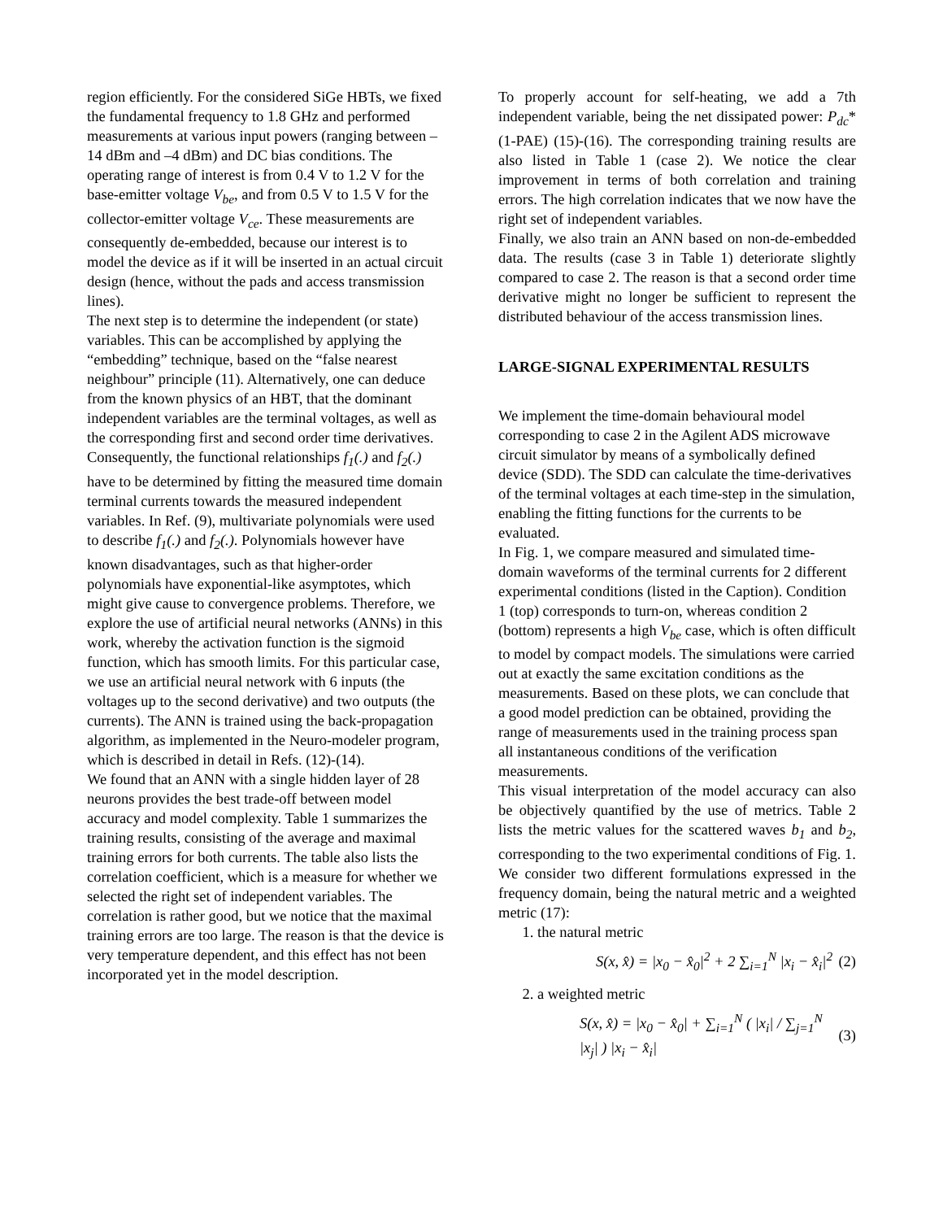region efficiently. For the considered SiGe HBTs, we fixed the fundamental frequency to 1.8 GHz and performed measurements at various input powers (ranging between –14 dBm and –4 dBm) and DC bias conditions. The operating range of interest is from 0.4 V to 1.2 V for the base-emitter voltage V<sub>be</sub>, and from 0.5 V to 1.5 V for the collector-emitter voltage V<sub>ce</sub>. These measurements are consequently de-embedded, because our interest is to model the device as if it will be inserted in an actual circuit design (hence, without the pads and access transmission lines).
The next step is to determine the independent (or state) variables. This can be accomplished by applying the “embedding” technique, based on the “false nearest neighbour” principle (11). Alternatively, one can deduce from the known physics of an HBT, that the dominant independent variables are the terminal voltages, as well as the corresponding first and second order time derivatives.
Consequently, the functional relationships f<sub>1</sub>(.) and f<sub>2</sub>(.) have to be determined by fitting the measured time domain terminal currents towards the measured independent variables. In Ref. (9), multivariate polynomials were used to describe f<sub>1</sub>(.) and f<sub>2</sub>(.). Polynomials however have known disadvantages, such as that higher-order polynomials have exponential-like asymptotes, which might give cause to convergence problems. Therefore, we explore the use of artificial neural networks (ANNs) in this work, whereby the activation function is the sigmoid function, which has smooth limits. For this particular case, we use an artificial neural network with 6 inputs (the voltages up to the second derivative) and two outputs (the currents). The ANN is trained using the back-propagation algorithm, as implemented in the Neuro-modeler program, which is described in detail in Refs. (12)-(14).
We found that an ANN with a single hidden layer of 28 neurons provides the best trade-off between model accuracy and model complexity. Table 1 summarizes the training results, consisting of the average and maximal training errors for both currents. The table also lists the correlation coefficient, which is a measure for whether we selected the right set of independent variables. The correlation is rather good, but we notice that the maximal training errors are too large. The reason is that the device is very temperature dependent, and this effect has not been incorporated yet in the model description.
To properly account for self-heating, we add a 7th independent variable, being the net dissipated power: P<sub>dc</sub>*(1-PAE) (15)-(16). The corresponding training results are also listed in Table 1 (case 2). We notice the clear improvement in terms of both correlation and training errors. The high correlation indicates that we now have the right set of independent variables.
Finally, we also train an ANN based on non-de-embedded data. The results (case 3 in Table 1) deteriorate slightly compared to case 2. The reason is that a second order time derivative might no longer be sufficient to represent the distributed behaviour of the access transmission lines.
LARGE-SIGNAL EXPERIMENTAL RESULTS
We implement the time-domain behavioural model corresponding to case 2 in the Agilent ADS microwave circuit simulator by means of a symbolically defined device (SDD). The SDD can calculate the time-derivatives of the terminal voltages at each time-step in the simulation, enabling the fitting functions for the currents to be evaluated.
In Fig. 1, we compare measured and simulated time-domain waveforms of the terminal currents for 2 different experimental conditions (listed in the Caption). Condition 1 (top) corresponds to turn-on, whereas condition 2 (bottom) represents a high V<sub>be</sub> case, which is often difficult to model by compact models. The simulations were carried out at exactly the same excitation conditions as the measurements. Based on these plots, we can conclude that a good model prediction can be obtained, providing the range of measurements used in the training process span all instantaneous conditions of the verification measurements.
This visual interpretation of the model accuracy can also be objectively quantified by the use of metrics. Table 2 lists the metric values for the scattered waves b<sub>1</sub> and b<sub>2</sub>, corresponding to the two experimental conditions of Fig. 1. We consider two different formulations expressed in the frequency domain, being the natural metric and a weighted metric (17):
1. the natural metric
S(x, x̂) = |x<sub>0</sub> − x̂<sub>0</sub>|<sup>2</sup> + 2 ∑<sub>i=1</sub><sup>N</sup> |x<sub>i</sub> − x̂<sub>i</sub>|<sup>2</sup> (2)
2. a weighted metric
S(x, x̂) = |x<sub>0</sub> − x̂<sub>0</sub>| + ∑<sub>i=1</sub><sup>N</sup> ( |x<sub>i</sub>| / ∑<sub>j=1</sub><sup>N</sup> |x<sub>j</sub>| ) |x<sub>i</sub> − x̂<sub>i</sub>| (3)